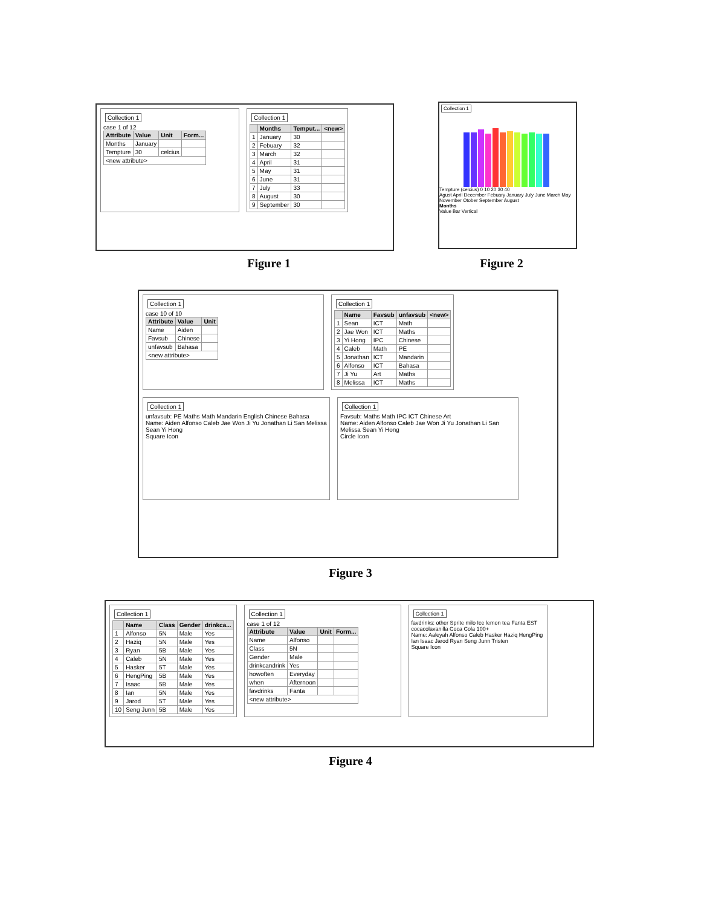Collection 1
case 1 of 12
| Attribute | Value | Unit | Form... |
| --- | --- | --- | --- |
| Months | January | | |
| Tempture | 30 | celcius | |
| <new attribute> | | | |
Collection 1
| | Months | Temput... | <new> |
| --- | --- | --- | --- |
| 1 | January | 30 | |
| 2 | Febuary | 32 | |
| 3 | March | 32 | |
| 4 | April | 31 | |
| 5 | May | 31 | |
| 6 | June | 31 | |
| 7 | July | 33 | |
| 8 | August | 30 | |
| 9 | September | 30 | |
Collection 1
Tempture (celcius) 0 10 20 30 40
Agust April December Febuary January July June March May November Otober September August
Months
Value Bar Vertical
Figure 1 Figure 2
Collection 1
case 10 of 10
| Attribute | Value | Unit |
| --- | --- | --- |
| Name | Aiden | |
| Favsub | Chinese | |
| unfavsub | Bahasa | |
| <new attribute> | | |
Collection 1
| | Name | Favsub | unfavsub | <new> |
| --- | --- | --- | --- | --- |
| 1 | Sean | ICT | Math | |
| 2 | Jae Won | ICT | Maths | |
| 3 | Yi Hong | IPC | Chinese | |
| 4 | Caleb | Math | PE | |
| 5 | Jonathan | ICT | Mandarin | |
| 6 | Alfonso | ICT | Bahasa | |
| 7 | Ji Yu | Art | Maths | |
| 8 | Melissa | ICT | Maths | |
Collection 1
unfavsub: PE Maths Math Mandarin English Chinese Bahasa
Name: Aiden Alfonso Caleb Jae Won Ji Yu Jonathan Li San Melissa Sean Yi Hong
Square Icon
Collection 1
Favsub: Maths Math IPC ICT Chinese Art
Name: Aiden Alfonso Caleb Jae Won Ji Yu Jonathan Li San Melissa Sean Yi Hong
Circle Icon
Figure 3
Collection 1
| | Name | Class | Gender | drinkca... |
| --- | --- | --- | --- | --- |
| 1 | Alfonso | 5N | Male | Yes |
| 2 | Haziq | 5N | Male | Yes |
| 3 | Ryan | 5B | Male | Yes |
| 4 | Caleb | 5N | Male | Yes |
| 5 | Hasker | 5T | Male | Yes |
| 6 | HengPing | 5B | Male | Yes |
| 7 | Isaac | 5B | Male | Yes |
| 8 | Ian | 5N | Male | Yes |
| 9 | Jarod | 5T | Male | Yes |
| 10 | Seng Junn | 5B | Male | Yes |
Collection 1
case 1 of 12
| Attribute | Value | Unit | Form... |
| --- | --- | --- | --- |
| Name | Alfonso | | |
| Class | 5N | | |
| Gender | Male | | |
| drinkcandrink | Yes | | |
| howoften | Everyday | | |
| when | Afternoon | | |
| favdrinks | Fanta | | |
| <new attribute> | | | |
Collection 1
favdrinks: other Sprite milo Ice lemon tea Fanta EST cocacolavanilla Coca Cola 100+
Name: Aaleyah Alfonso Caleb Hasker Haziq HengPing Ian Isaac Jarod Ryan Seng Junn Tristen
Square Icon
Figure 4